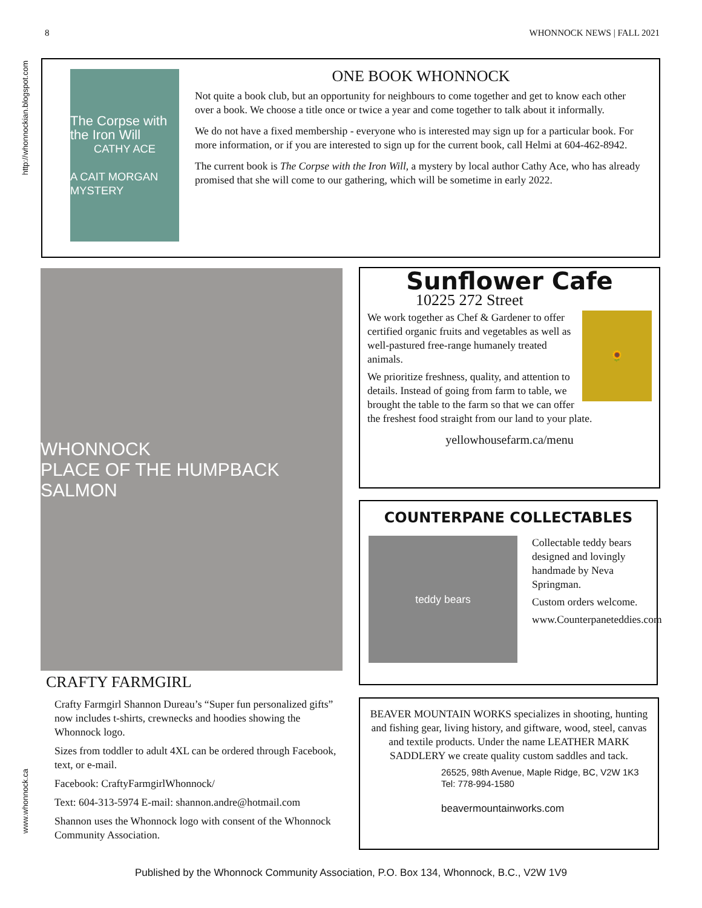8 WHONNOCK NEWS | FALL 2021
http://whonnockian.blogspot.com
www.whonnock.ca
The Corpse with the Iron Will
CATHY ACE
A CAIT MORGAN MYSTERY
ONE BOOK WHONNOCK
Not quite a book club, but an opportunity for neighbours to come together and get to know each other over a book. We choose a title once or twice a year and come together to talk about it informally.
We do not have a fixed membership - everyone who is interested may sign up for a particular book. For more information, or if you are interested to sign up for the current book, call Helmi at 604-462-8942.
The current book is The Corpse with the Iron Will, a mystery by local author Cathy Ace, who has already promised that she will come to our gathering, which will be sometime in early 2022.
WHONNOCK
PLACE OF THE HUMPBACK SALMON
CRAFTY FARMGIRL
Crafty Farmgirl Shannon Dureau’s “Super fun personalized gifts” now includes t-shirts, crewnecks and hoodies showing the Whonnock logo.
Sizes from toddler to adult 4XL can be ordered through Facebook, text, or e-mail.
Facebook: CraftyFarmgirlWhonnock/
Text: 604-313-5974 E-mail: shannon.andre@hotmail.com
Shannon uses the Whonnock logo with consent of the Whonnock Community Association.
Sunflower Cafe
10225 272 Street
🌻
We work together as Chef & Gardener to offer certified organic fruits and vegetables as well as well-pastured free-range humanely treated animals.
We prioritize freshness, quality, and attention to details. Instead of going from farm to table, we brought the table to the farm so that we can offer the freshest food straight from our land to your plate.
yellowhousefarm.ca/menu
COUNTERPANE COLLECTABLES
teddy bears
Collectable teddy bears designed and lovingly handmade by Neva Springman.
Custom orders welcome.
www.Counterpaneteddies.com
BEAVER MOUNTAIN WORKS specializes in shooting, hunting and fishing gear, living history, and giftware, wood, steel, canvas and textile products. Under the name LEATHER MARK SADDLERY we create quality custom saddles and tack.
26525, 98th Avenue, Maple Ridge, BC, V2W 1K3
Tel: 778-994-1580
beavermountainworks.com
Published by the Whonnock Community Association, P.O. Box 134, Whonnock, B.C., V2W 1V9